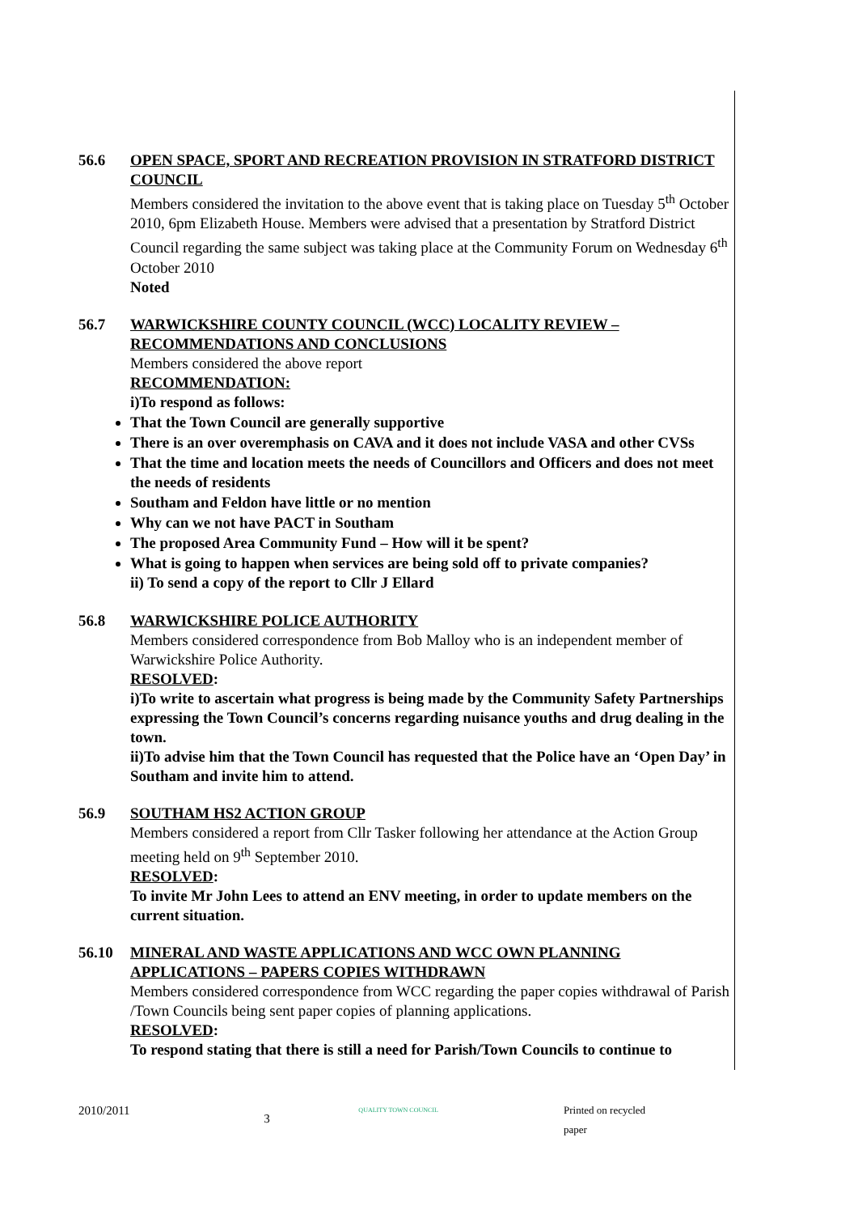56.6 OPEN SPACE, SPORT AND RECREATION PROVISION IN STRATFORD DISTRICT COUNCIL
Members considered the invitation to the above event that is taking place on Tuesday 5<sup>th</sup> October 2010, 6pm Elizabeth House. Members were advised that a presentation by Stratford District Council regarding the same subject was taking place at the Community Forum on Wednesday 6<sup>th</sup> October 2010
Noted
56.7 WARWICKSHIRE COUNTY COUNCIL (WCC) LOCALITY REVIEW – RECOMMENDATIONS AND CONCLUSIONS
Members considered the above report
RECOMMENDATION:
i)To respond as follows:
That the Town Council are generally supportive
There is an over overemphasis on CAVA and it does not include VASA and other CVSs
That the time and location meets the needs of Councillors and Officers and does not meet the needs of residents
Southam and Feldon have little or no mention
Why can we not have PACT in Southam
The proposed Area Community Fund – How will it be spent?
What is going to happen when services are being sold off to private companies?
ii) To send a copy of the report to Cllr J Ellard
56.8 WARWICKSHIRE POLICE AUTHORITY
Members considered correspondence from Bob Malloy who is an independent member of Warwickshire Police Authority.
RESOLVED:
i)To write to ascertain what progress is being made by the Community Safety Partnerships expressing the Town Council’s concerns regarding nuisance youths and drug dealing in the town.
ii)To advise him that the Town Council has requested that the Police have an ‘Open Day’ in Southam and invite him to attend.
56.9 SOUTHAM HS2 ACTION GROUP
Members considered a report from Cllr Tasker following her attendance at the Action Group meeting held on 9<sup>th</sup> September 2010.
RESOLVED:
To invite Mr John Lees to attend an ENV meeting, in order to update members on the current situation.
56.10 MINERAL AND WASTE APPLICATIONS AND WCC OWN PLANNING APPLICATIONS – PAPERS COPIES WITHDRAWN
Members considered correspondence from WCC regarding the paper copies withdrawal of Parish /Town Councils being sent paper copies of planning applications.
RESOLVED:
To respond stating that there is still a need for Parish/Town Councils to continue to
2010/2011 3 QUALITY TOWN COUNCIL Printed on recycled paper